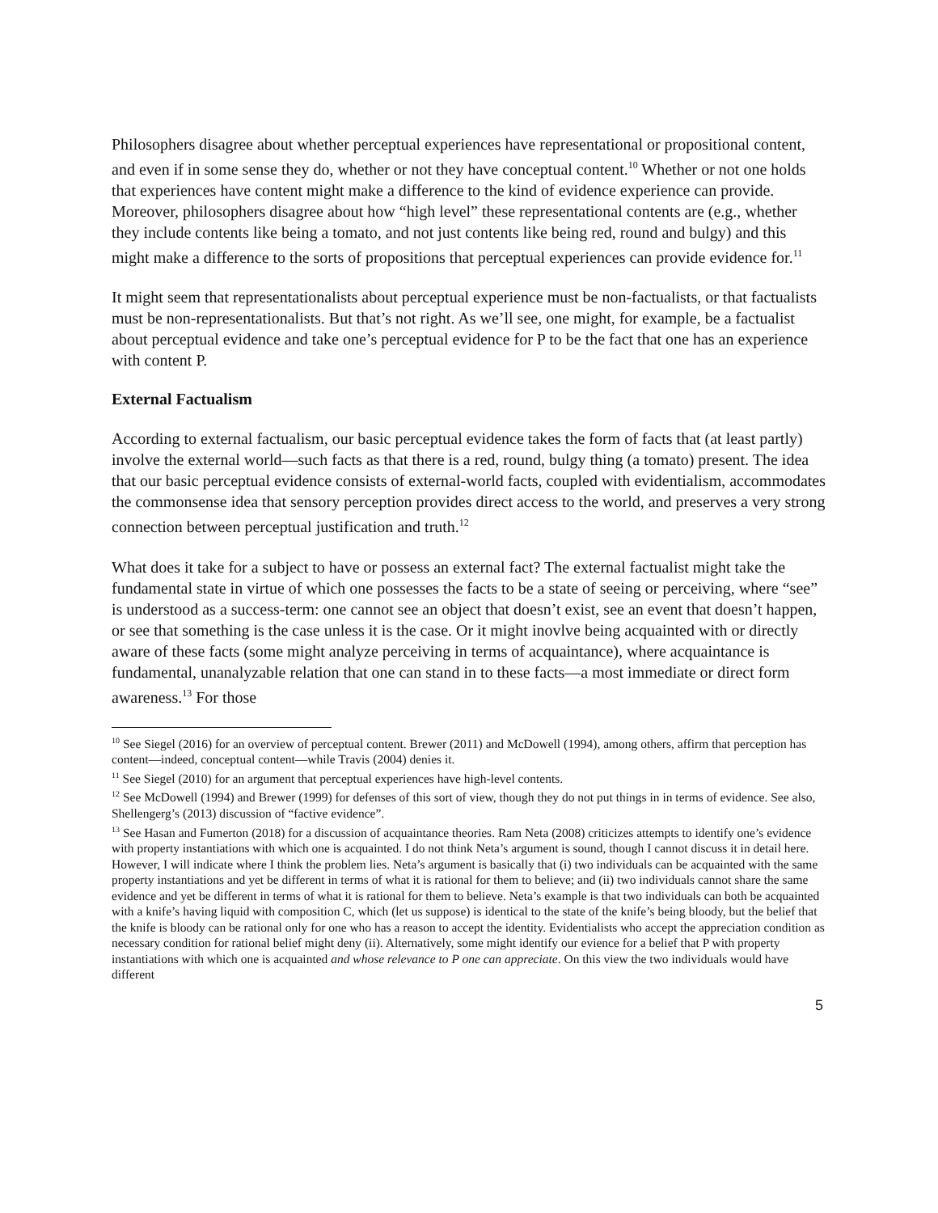Philosophers disagree about whether perceptual experiences have representational or propositional content, and even if in some sense they do, whether or not they have conceptual content.<sup>10</sup> Whether or not one holds that experiences have content might make a difference to the kind of evidence experience can provide. Moreover, philosophers disagree about how “high level” these representational contents are (e.g., whether they include contents like being a tomato, and not just contents like being red, round and bulgy) and this might make a difference to the sorts of propositions that perceptual experiences can provide evidence for.<sup>11</sup>
It might seem that representationalists about perceptual experience must be non-factualists, or that factualists must be non-representationalists. But that’s not right. As we’ll see, one might, for example, be a factualist about perceptual evidence and take one’s perceptual evidence for P to be the fact that one has an experience with content P.
External Factualism
According to external factualism, our basic perceptual evidence takes the form of facts that (at least partly) involve the external world—such facts as that there is a red, round, bulgy thing (a tomato) present. The idea that our basic perceptual evidence consists of external-world facts, coupled with evidentialism, accommodates the commonsense idea that sensory perception provides direct access to the world, and preserves a very strong connection between perceptual justification and truth.<sup>12</sup>
What does it take for a subject to have or possess an external fact? The external factualist might take the fundamental state in virtue of which one possesses the facts to be a state of seeing or perceiving, where “see” is understood as a success-term: one cannot see an object that doesn’t exist, see an event that doesn’t happen, or see that something is the case unless it is the case. Or it might inovlve being acquainted with or directly aware of these facts (some might analyze perceiving in terms of acquaintance), where acquaintance is fundamental, unanalyzable relation that one can stand in to these facts—a most immediate or direct form awareness.<sup>13</sup> For those
<sup>10</sup> See Siegel (2016) for an overview of perceptual content. Brewer (2011) and McDowell (1994), among others, affirm that perception has content—indeed, conceptual content—while Travis (2004) denies it.
<sup>11</sup> See Siegel (2010) for an argument that perceptual experiences have high-level contents.
<sup>12</sup> See McDowell (1994) and Brewer (1999) for defenses of this sort of view, though they do not put things in in terms of evidence. See also, Shellengerg’s (2013) discussion of “factive evidence”.
<sup>13</sup> See Hasan and Fumerton (2018) for a discussion of acquaintance theories. Ram Neta (2008) criticizes attempts to identify one’s evidence with property instantiations with which one is acquainted. I do not think Neta’s argument is sound, though I cannot discuss it in detail here. However, I will indicate where I think the problem lies. Neta’s argument is basically that (i) two individuals can be acquainted with the same property instantiations and yet be different in terms of what it is rational for them to believe; and (ii) two individuals cannot share the same evidence and yet be different in terms of what it is rational for them to believe. Neta’s example is that two individuals can both be acquainted with a knife’s having liquid with composition C, which (let us suppose) is identical to the state of the knife’s being bloody, but the belief that the knife is bloody can be rational only for one who has a reason to accept the identity. Evidentialists who accept the appreciation condition as necessary condition for rational belief might deny (ii). Alternatively, some might identify our evience for a belief that P with property instantiations with which one is acquainted and whose relevance to P one can appreciate. On this view the two individuals would have different
5